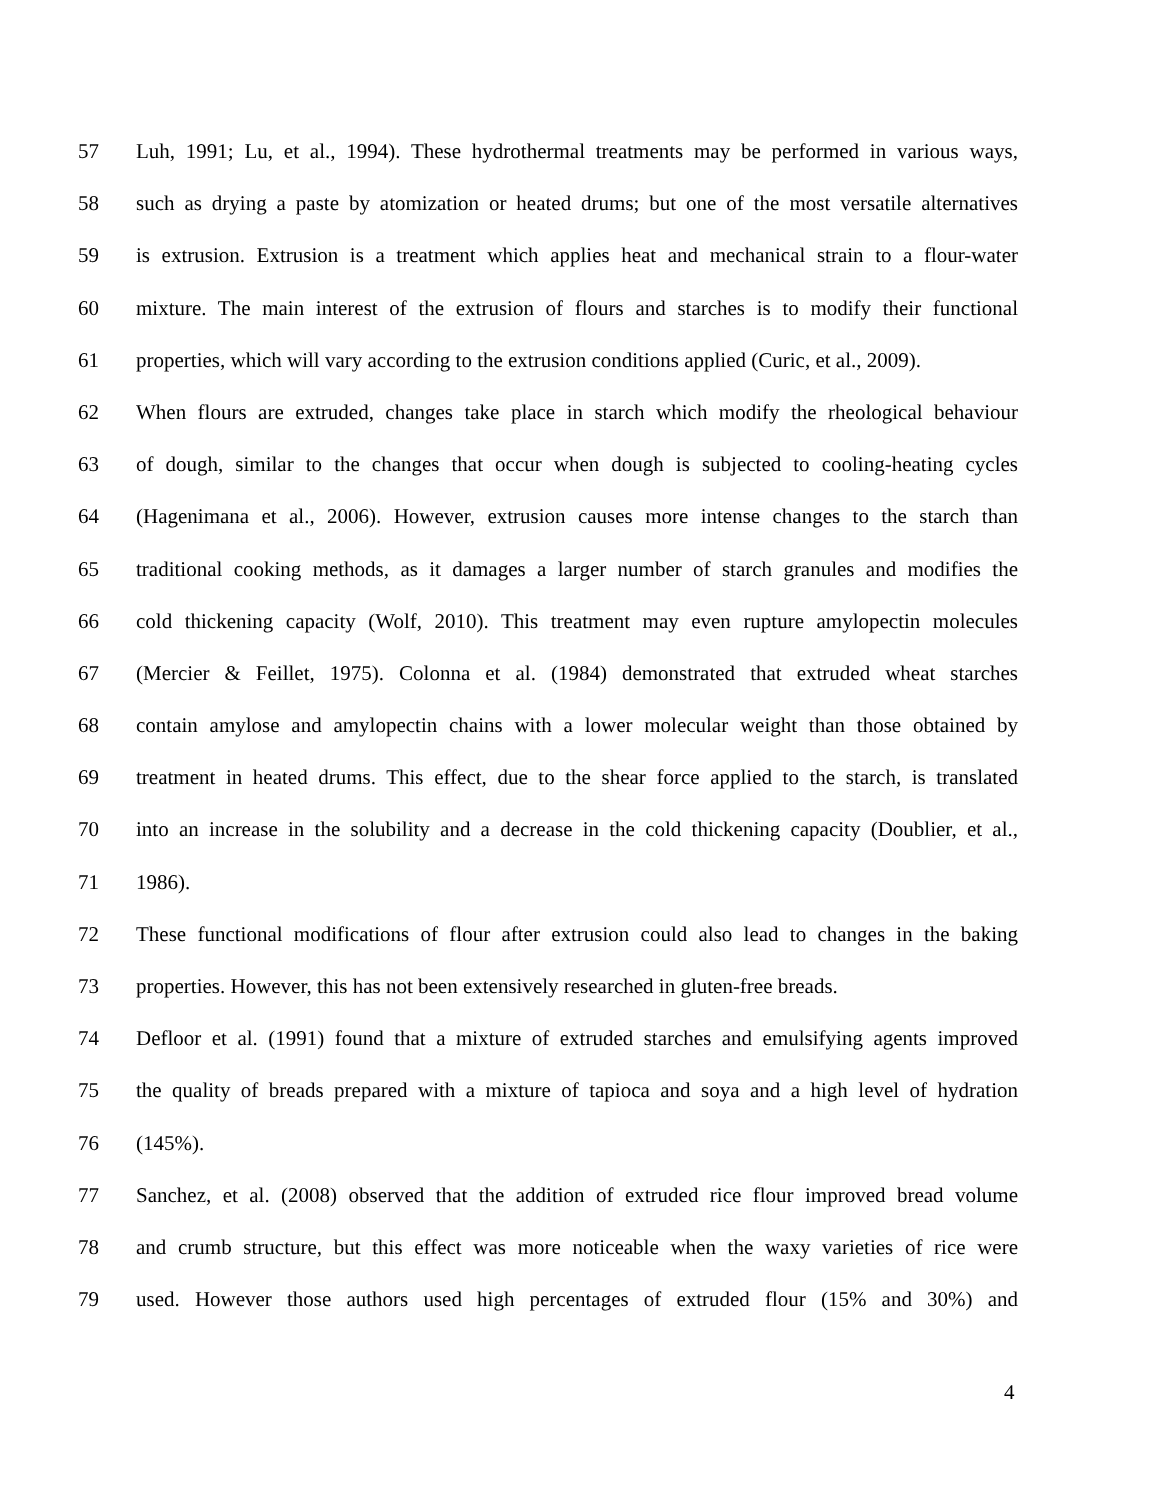57 Luh, 1991; Lu, et al., 1994). These hydrothermal treatments may be performed in various ways,
58 such as drying a paste by atomization or heated drums; but one of the most versatile alternatives
59 is extrusion. Extrusion is a treatment which applies heat and mechanical strain to a flour-water
60 mixture. The main interest of the extrusion of flours and starches is to modify their functional
61 properties, which will vary according to the extrusion conditions applied (Curic, et al., 2009).
62 When flours are extruded, changes take place in starch which modify the rheological behaviour
63 of dough, similar to the changes that occur when dough is subjected to cooling-heating cycles
64 (Hagenimana et al., 2006). However, extrusion causes more intense changes to the starch than
65 traditional cooking methods, as it damages a larger number of starch granules and modifies the
66 cold thickening capacity (Wolf, 2010). This treatment may even rupture amylopectin molecules
67 (Mercier & Feillet, 1975). Colonna et al. (1984) demonstrated that extruded wheat starches
68 contain amylose and amylopectin chains with a lower molecular weight than those obtained by
69 treatment in heated drums. This effect, due to the shear force applied to the starch, is translated
70 into an increase in the solubility and a decrease in the cold thickening capacity (Doublier, et al.,
71 1986).
72 These functional modifications of flour after extrusion could also lead to changes in the baking
73 properties. However, this has not been extensively researched in gluten-free breads.
74 Defloor et al. (1991) found that a mixture of extruded starches and emulsifying agents improved
75 the quality of breads prepared with a mixture of tapioca and soya and a high level of hydration
76 (145%).
77 Sanchez, et al. (2008) observed that the addition of extruded rice flour improved bread volume
78 and crumb structure, but this effect was more noticeable when the waxy varieties of rice were
79 used. However those authors used high percentages of extruded flour (15% and 30%) and
4